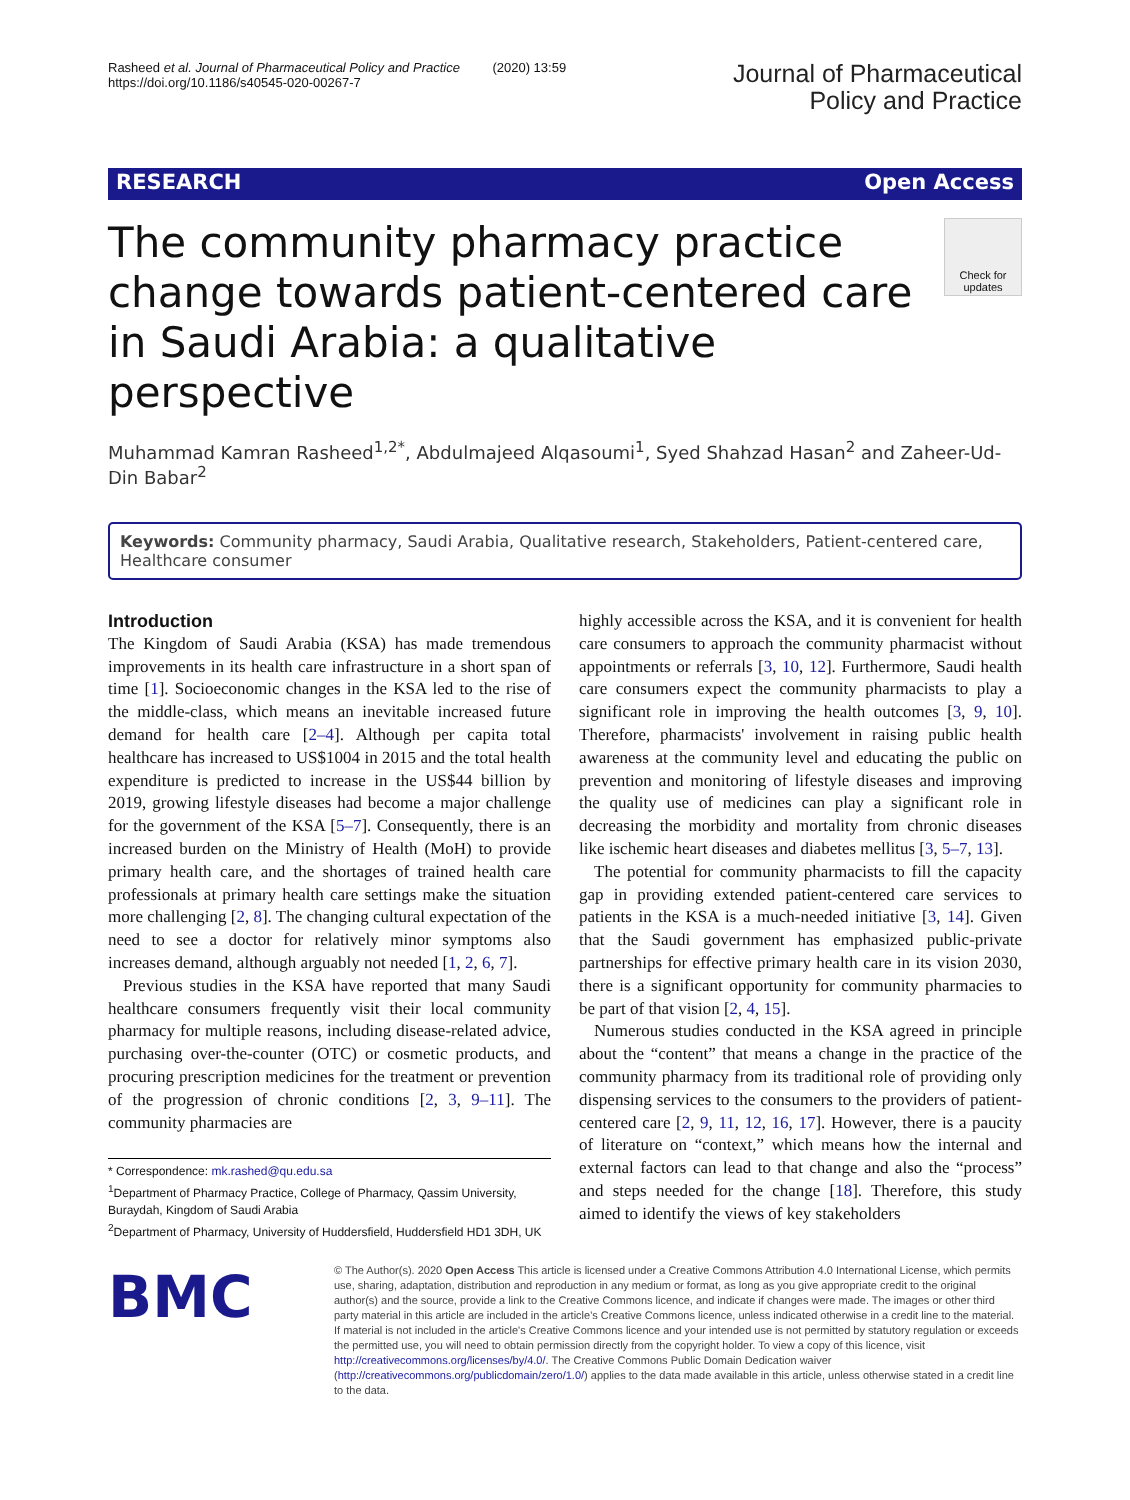Rasheed et al. Journal of Pharmaceutical Policy and Practice (2020) 13:59
https://doi.org/10.1186/s40545-020-00267-7
Journal of Pharmaceutical
Policy and Practice
RESEARCH Open Access
The community pharmacy practice change towards patient-centered care in Saudi Arabia: a qualitative perspective
Check for updates
Muhammad Kamran Rasheed<sup>1,2*</sup>, Abdulmajeed Alqasoumi<sup>1</sup>, Syed Shahzad Hasan<sup>2</sup> and Zaheer-Ud-Din Babar<sup>2</sup>
Keywords: Community pharmacy, Saudi Arabia, Qualitative research, Stakeholders, Patient-centered care, Healthcare consumer
Introduction
The Kingdom of Saudi Arabia (KSA) has made tremendous improvements in its health care infrastructure in a short span of time [1]. Socioeconomic changes in the KSA led to the rise of the middle-class, which means an inevitable increased future demand for health care [2–4]. Although per capita total healthcare has increased to US$1004 in 2015 and the total health expenditure is predicted to increase in the US$44 billion by 2019, growing lifestyle diseases had become a major challenge for the government of the KSA [5–7]. Consequently, there is an increased burden on the Ministry of Health (MoH) to provide primary health care, and the shortages of trained health care professionals at primary health care settings make the situation more challenging [2, 8]. The changing cultural expectation of the need to see a doctor for relatively minor symptoms also increases demand, although arguably not needed [1, 2, 6, 7].
Previous studies in the KSA have reported that many Saudi healthcare consumers frequently visit their local community pharmacy for multiple reasons, including disease-related advice, purchasing over-the-counter (OTC) or cosmetic products, and procuring prescription medicines for the treatment or prevention of the progression of chronic conditions [2, 3, 9–11]. The community pharmacies are
* Correspondence: mk.rashed@qu.edu.sa
<sup>1</sup> Department of Pharmacy Practice, College of Pharmacy, Qassim University, Buraydah, Kingdom of Saudi Arabia
<sup>2</sup> Department of Pharmacy, University of Huddersfield, Huddersfield HD1 3DH, UK
highly accessible across the KSA, and it is convenient for health care consumers to approach the community pharmacist without appointments or referrals [3, 10, 12]. Furthermore, Saudi health care consumers expect the community pharmacists to play a significant role in improving the health outcomes [3, 9, 10]. Therefore, pharmacists' involvement in raising public health awareness at the community level and educating the public on prevention and monitoring of lifestyle diseases and improving the quality use of medicines can play a significant role in decreasing the morbidity and mortality from chronic diseases like ischemic heart diseases and diabetes mellitus [3, 5–7, 13].
The potential for community pharmacists to fill the capacity gap in providing extended patient-centered care services to patients in the KSA is a much-needed initiative [3, 14]. Given that the Saudi government has emphasized public-private partnerships for effective primary health care in its vision 2030, there is a significant opportunity for community pharmacies to be part of that vision [2, 4, 15].
Numerous studies conducted in the KSA agreed in principle about the “content” that means a change in the practice of the community pharmacy from its traditional role of providing only dispensing services to the consumers to the providers of patient-centered care [2, 9, 11, 12, 16, 17]. However, there is a paucity of literature on “context,” which means how the internal and external factors can lead to that change and also the “process” and steps needed for the change [18]. Therefore, this study aimed to identify the views of key stakeholders
BMC
© The Author(s). 2020 Open Access This article is licensed under a Creative Commons Attribution 4.0 International License, which permits use, sharing, adaptation, distribution and reproduction in any medium or format, as long as you give appropriate credit to the original author(s) and the source, provide a link to the Creative Commons licence, and indicate if changes were made. The images or other third party material in this article are included in the article's Creative Commons licence, unless indicated otherwise in a credit line to the material. If material is not included in the article's Creative Commons licence and your intended use is not permitted by statutory regulation or exceeds the permitted use, you will need to obtain permission directly from the copyright holder. To view a copy of this licence, visit http://creativecommons.org/licenses/by/4.0/. The Creative Commons Public Domain Dedication waiver (http://creativecommons.org/publicdomain/zero/1.0/) applies to the data made available in this article, unless otherwise stated in a credit line to the data.